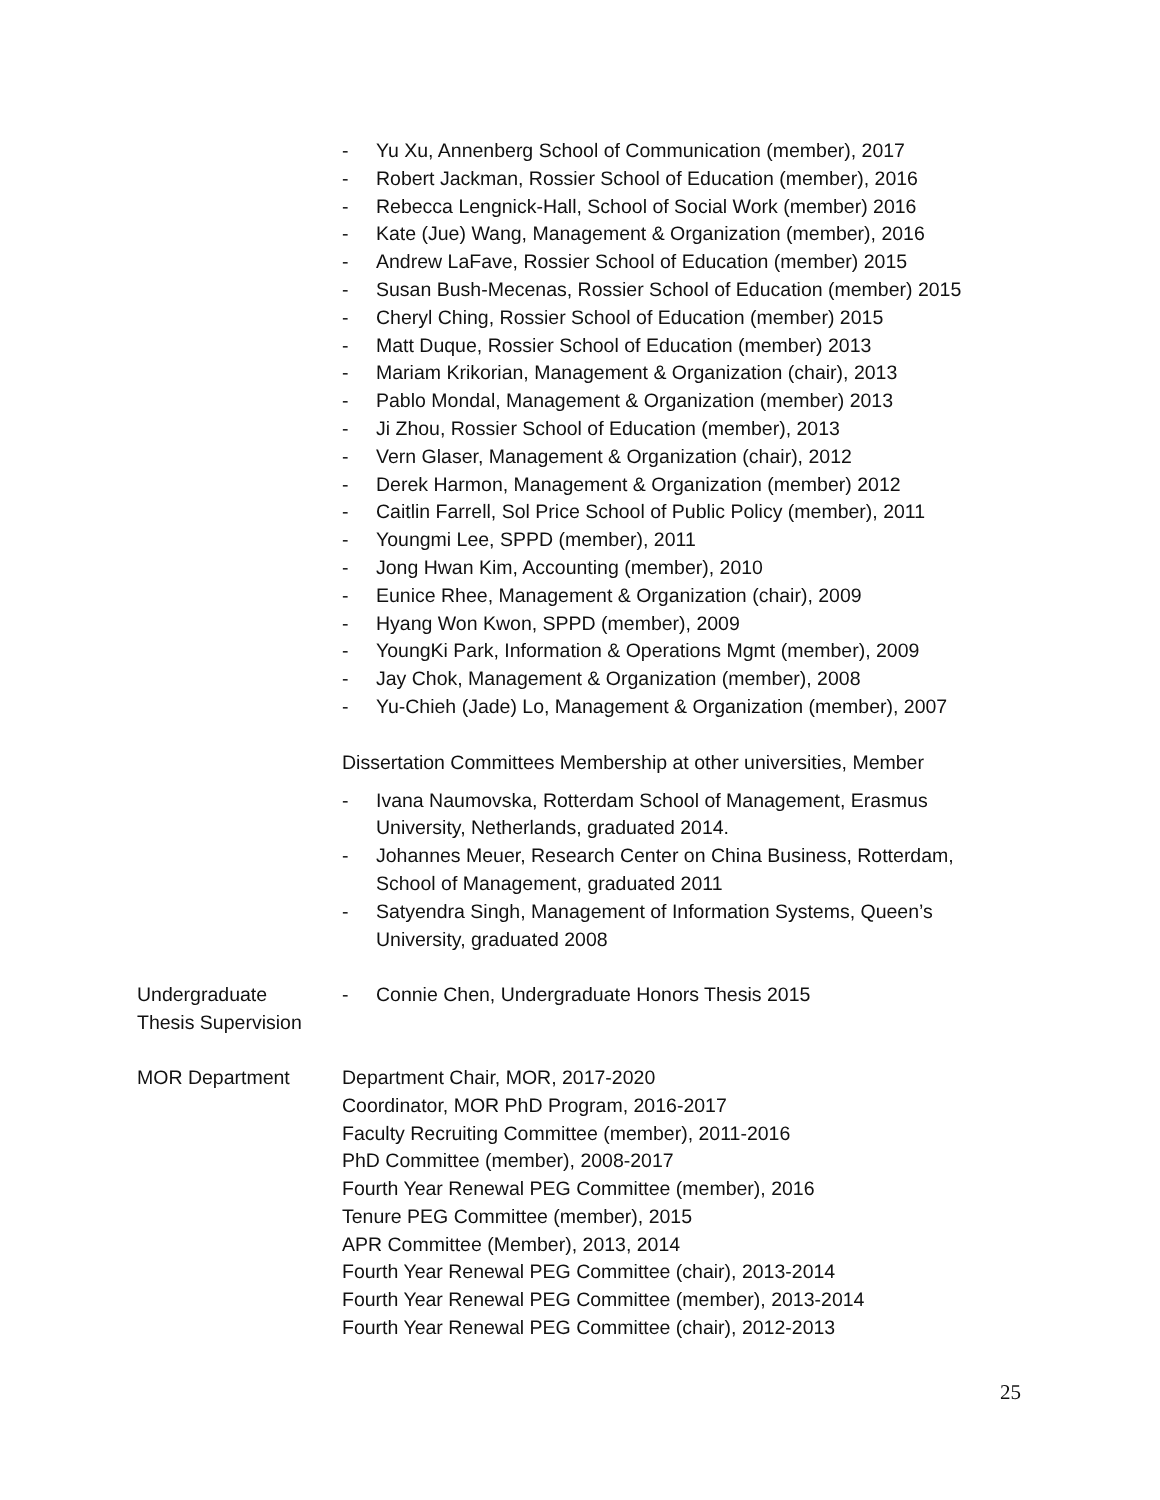- Yu Xu, Annenberg School of Communication (member), 2017
- Robert Jackman, Rossier School of Education (member), 2016
- Rebecca Lengnick-Hall, School of Social Work (member) 2016
- Kate (Jue) Wang, Management & Organization (member), 2016
- Andrew LaFave, Rossier School of Education (member) 2015
- Susan Bush-Mecenas, Rossier School of Education (member) 2015
- Cheryl Ching, Rossier School of Education (member) 2015
- Matt Duque, Rossier School of Education (member) 2013
- Mariam Krikorian, Management & Organization (chair), 2013
- Pablo Mondal, Management & Organization (member) 2013
- Ji Zhou, Rossier School of Education (member), 2013
- Vern Glaser, Management & Organization (chair), 2012
- Derek Harmon, Management & Organization (member) 2012
- Caitlin Farrell, Sol Price School of Public Policy (member), 2011
- Youngmi Lee, SPPD (member), 2011
- Jong Hwan Kim, Accounting (member), 2010
- Eunice Rhee, Management & Organization (chair), 2009
- Hyang Won Kwon, SPPD (member), 2009
- YoungKi Park, Information & Operations Mgmt (member), 2009
- Jay Chok, Management & Organization (member), 2008
- Yu-Chieh (Jade) Lo, Management & Organization (member), 2007
Dissertation Committees Membership at other universities, Member
- Ivana Naumovska, Rotterdam School of Management, Erasmus University, Netherlands, graduated 2014.
- Johannes Meuer, Research Center on China Business, Rotterdam, School of Management, graduated 2011
- Satyendra Singh, Management of Information Systems, Queen’s University, graduated 2008
Undergraduate
Thesis Supervision
- Connie Chen, Undergraduate Honors Thesis 2015
MOR Department Department Chair, MOR, 2017-2020
Coordinator, MOR PhD Program, 2016-2017
Faculty Recruiting Committee (member), 2011-2016
PhD Committee (member), 2008-2017
Fourth Year Renewal PEG Committee (member), 2016
Tenure PEG Committee (member), 2015
APR Committee (Member), 2013, 2014
Fourth Year Renewal PEG Committee (chair), 2013-2014
Fourth Year Renewal PEG Committee (member), 2013-2014
Fourth Year Renewal PEG Committee (chair), 2012-2013
25